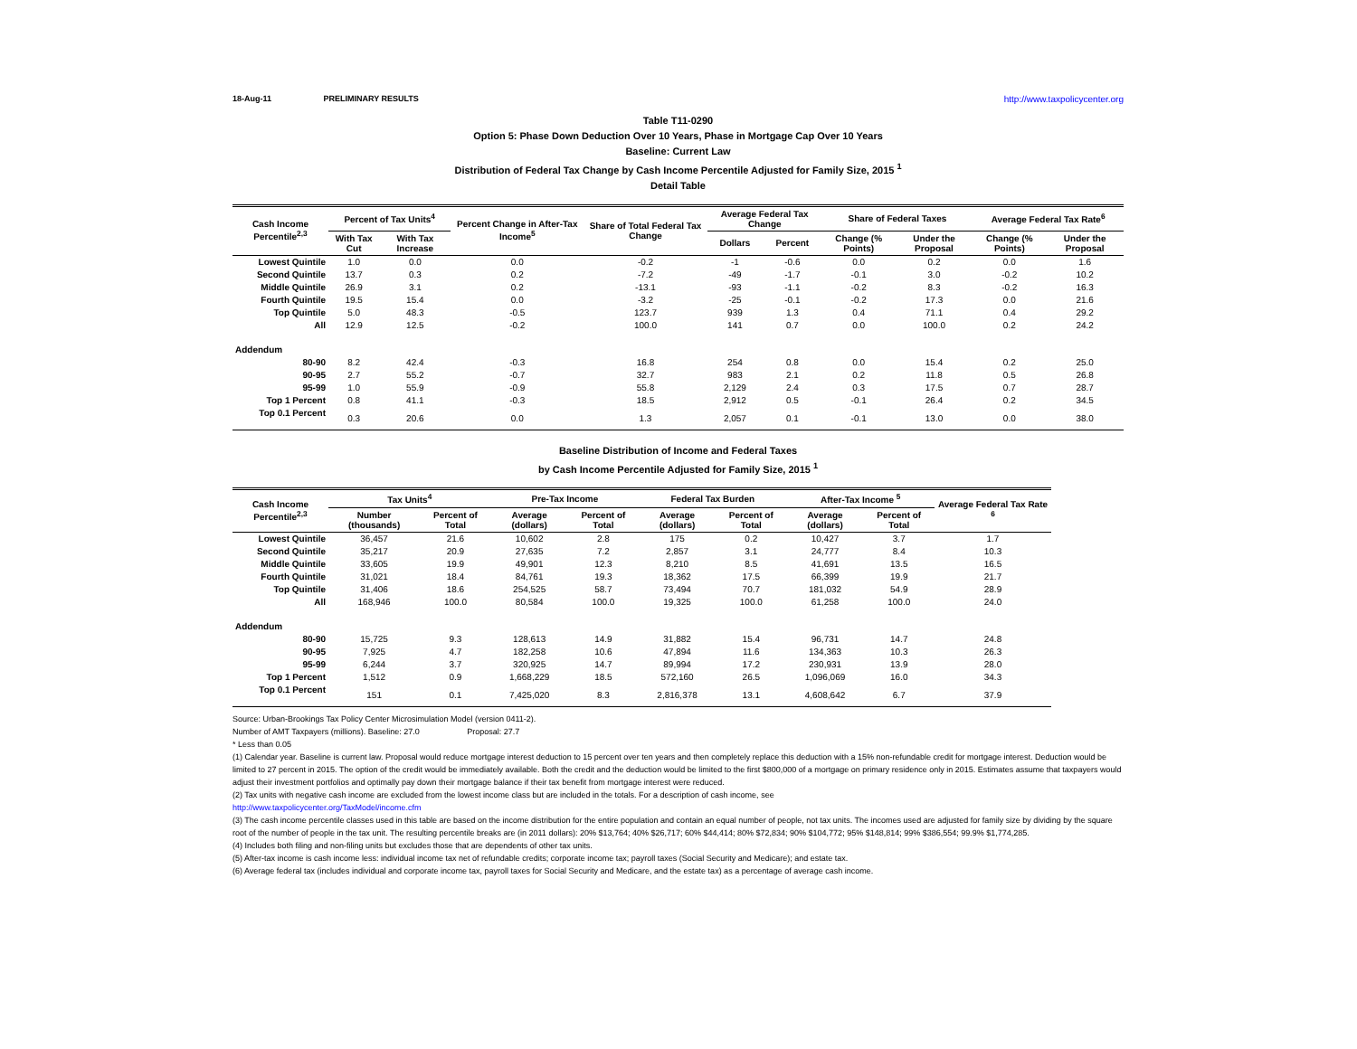18-Aug-11 PRELIMINARY RESULTS http://www.taxpolicycenter.org
Table T11-0290
Option 5: Phase Down Deduction Over 10 Years, Phase in Mortgage Cap Over 10 Years
Baseline: Current Law
Distribution of Federal Tax Change by Cash Income Percentile Adjusted for Family Size, 2015 <sup>1</sup>
Detail Table
| Cash Income Percentile<sup>2,3</sup> | Percent of Tax Units<sup>4</sup> | | Percent Change in After-Tax Income<sup>5</sup> | Share of Total Federal Tax Change | Average Federal Tax Change | | Share of Federal Taxes | | Average Federal Tax Rate<sup>6</sup> | |
| --- | --- | --- | --- | --- | --- | --- | --- | --- | --- | --- |
| | With Tax Cut | With Tax Increase | | | Dollars | Percent | Change (% Points) | Under the Proposal | Change (% Points) | Under the Proposal |
| Lowest Quintile | 1.0 | 0.0 | 0.0 | -0.2 | -1 | -0.6 | 0.0 | 0.2 | 0.0 | 1.6 |
| Second Quintile | 13.7 | 0.3 | 0.2 | -7.2 | -49 | -1.7 | -0.1 | 3.0 | -0.2 | 10.2 |
| Middle Quintile | 26.9 | 3.1 | 0.2 | -13.1 | -93 | -1.1 | -0.2 | 8.3 | -0.2 | 16.3 |
| Fourth Quintile | 19.5 | 15.4 | 0.0 | -3.2 | -25 | -0.1 | -0.2 | 17.3 | 0.0 | 21.6 |
| Top Quintile | 5.0 | 48.3 | -0.5 | 123.7 | 939 | 1.3 | 0.4 | 71.1 | 0.4 | 29.2 |
| All | 12.9 | 12.5 | -0.2 | 100.0 | 141 | 0.7 | 0.0 | 100.0 | 0.2 | 24.2 |
| Addendum | | | | | | | | | | |
| 80-90 | 8.2 | 42.4 | -0.3 | 16.8 | 254 | 0.8 | 0.0 | 15.4 | 0.2 | 25.0 |
| 90-95 | 2.7 | 55.2 | -0.7 | 32.7 | 983 | 2.1 | 0.2 | 11.8 | 0.5 | 26.8 |
| 95-99 | 1.0 | 55.9 | -0.9 | 55.8 | 2,129 | 2.4 | 0.3 | 17.5 | 0.7 | 28.7 |
| Top 1 Percent | 0.8 | 41.1 | -0.3 | 18.5 | 2,912 | 0.5 | -0.1 | 26.4 | 0.2 | 34.5 |
| Top 0.1 Percent | 0.3 | 20.6 | 0.0 | 1.3 | 2,057 | 0.1 | -0.1 | 13.0 | 0.0 | 38.0 |
Baseline Distribution of Income and Federal Taxes
by Cash Income Percentile Adjusted for Family Size, 2015 <sup>1</sup>
| Cash Income Percentile<sup>2,3</sup> | Tax Units<sup>4</sup> | | Pre-Tax Income | | Federal Tax Burden | | After-Tax Income <sup>5</sup> | | Average Federal Tax Rate <sup>6</sup> |
| --- | --- | --- | --- | --- | --- | --- | --- | --- | --- |
| | Number (thousands) | Percent of Total | Average (dollars) | Percent of Total | Average (dollars) | Percent of Total | Average (dollars) | Percent of Total | |
| Lowest Quintile | 36,457 | 21.6 | 10,602 | 2.8 | 175 | 0.2 | 10,427 | 3.7 | 1.7 |
| Second Quintile | 35,217 | 20.9 | 27,635 | 7.2 | 2,857 | 3.1 | 24,777 | 8.4 | 10.3 |
| Middle Quintile | 33,605 | 19.9 | 49,901 | 12.3 | 8,210 | 8.5 | 41,691 | 13.5 | 16.5 |
| Fourth Quintile | 31,021 | 18.4 | 84,761 | 19.3 | 18,362 | 17.5 | 66,399 | 19.9 | 21.7 |
| Top Quintile | 31,406 | 18.6 | 254,525 | 58.7 | 73,494 | 70.7 | 181,032 | 54.9 | 28.9 |
| All | 168,946 | 100.0 | 80,584 | 100.0 | 19,325 | 100.0 | 61,258 | 100.0 | 24.0 |
| Addendum | | | | | | | | | |
| 80-90 | 15,725 | 9.3 | 128,613 | 14.9 | 31,882 | 15.4 | 96,731 | 14.7 | 24.8 |
| 90-95 | 7,925 | 4.7 | 182,258 | 10.6 | 47,894 | 11.6 | 134,363 | 10.3 | 26.3 |
| 95-99 | 6,244 | 3.7 | 320,925 | 14.7 | 89,994 | 17.2 | 230,931 | 13.9 | 28.0 |
| Top 1 Percent | 1,512 | 0.9 | 1,668,229 | 18.5 | 572,160 | 26.5 | 1,096,069 | 16.0 | 34.3 |
| Top 0.1 Percent | 151 | 0.1 | 7,425,020 | 8.3 | 2,816,378 | 13.1 | 4,608,642 | 6.7 | 37.9 |
Source: Urban-Brookings Tax Policy Center Microsimulation Model (version 0411-2).
Number of AMT Taxpayers (millions). Baseline: 27.0 Proposal: 27.7
* Less than 0.05
(1) Calendar year. Baseline is current law. Proposal would reduce mortgage interest deduction to 15 percent over ten years and then completely replace this deduction with a 15% non-refundable credit for mortgage interest. Deduction would be limited to 27 percent in 2015. The option of the credit would be immediately available. Both the credit and the deduction would be limited to the first $800,000 of a mortgage on primary residence only in 2015. Estimates assume that taxpayers would adjust their investment portfolios and optimally pay down their mortgage balance if their tax benefit from mortgage interest were reduced.
(2) Tax units with negative cash income are excluded from the lowest income class but are included in the totals. For a description of cash income, see
http://www.taxpolicycenter.org/TaxModel/income.cfm
(3) The cash income percentile classes used in this table are based on the income distribution for the entire population and contain an equal number of people, not tax units. The incomes used are adjusted for family size by dividing by the square root of the number of people in the tax unit. The resulting percentile breaks are (in 2011 dollars): 20% $13,764; 40% $26,717; 60% $44,414; 80% $72,834; 90% $104,772; 95% $148,814; 99% $386,554; 99.9% $1,774,285.
(4) Includes both filing and non-filing units but excludes those that are dependents of other tax units.
(5) After-tax income is cash income less: individual income tax net of refundable credits; corporate income tax; payroll taxes (Social Security and Medicare); and estate tax.
(6) Average federal tax (includes individual and corporate income tax, payroll taxes for Social Security and Medicare, and the estate tax) as a percentage of average cash income.